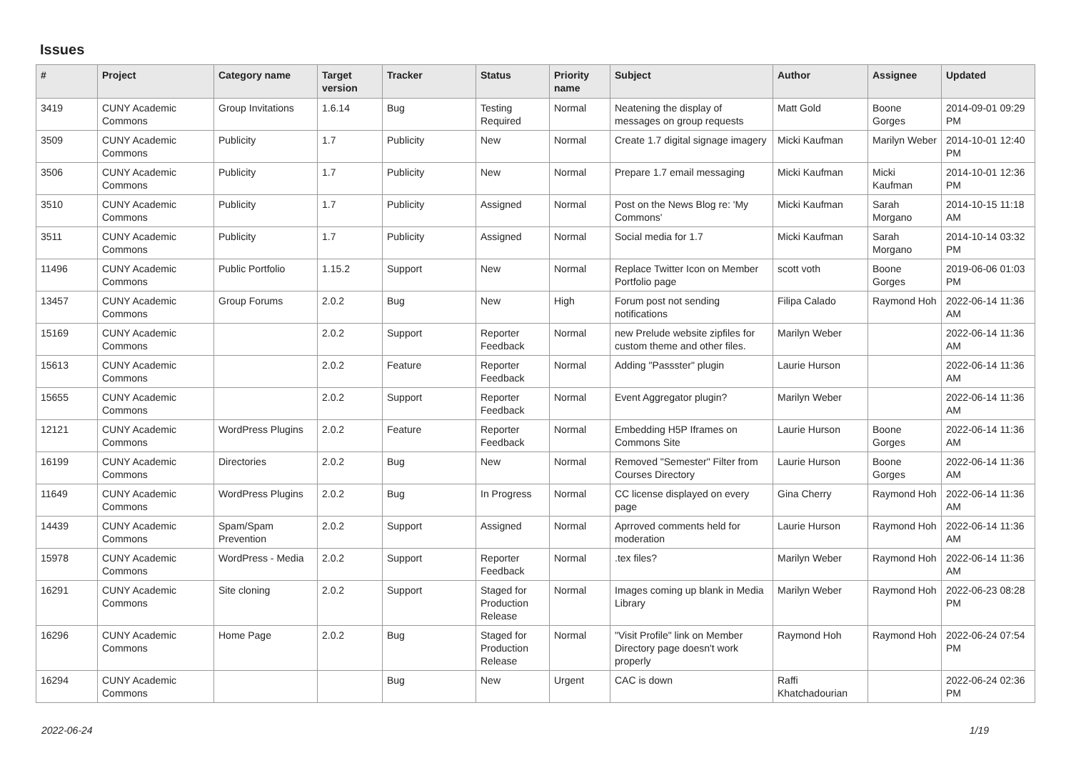Issues
| # | Project | Category name | Target version | Tracker | Status | Priority name | Subject | Author | Assignee | Updated |
| --- | --- | --- | --- | --- | --- | --- | --- | --- | --- | --- |
| 3419 | CUNY Academic Commons | Group Invitations | 1.6.14 | Bug | Testing Required | Normal | Neatening the display of messages on group requests | Matt Gold | Boone Gorges | 2014-09-01 09:29 PM |
| 3509 | CUNY Academic Commons | Publicity | 1.7 | Publicity | New | Normal | Create 1.7 digital signage imagery | Micki Kaufman | Marilyn Weber | 2014-10-01 12:40 PM |
| 3506 | CUNY Academic Commons | Publicity | 1.7 | Publicity | New | Normal | Prepare 1.7 email messaging | Micki Kaufman | Micki Kaufman | 2014-10-01 12:36 PM |
| 3510 | CUNY Academic Commons | Publicity | 1.7 | Publicity | Assigned | Normal | Post on the News Blog re: 'My Commons' | Micki Kaufman | Sarah Morgano | 2014-10-15 11:18 AM |
| 3511 | CUNY Academic Commons | Publicity | 1.7 | Publicity | Assigned | Normal | Social media for 1.7 | Micki Kaufman | Sarah Morgano | 2014-10-14 03:32 PM |
| 11496 | CUNY Academic Commons | Public Portfolio | 1.15.2 | Support | New | Normal | Replace Twitter Icon on Member Portfolio page | scott voth | Boone Gorges | 2019-06-06 01:03 PM |
| 13457 | CUNY Academic Commons | Group Forums | 2.0.2 | Bug | New | High | Forum post not sending notifications | Filipa Calado | Raymond Hoh | 2022-06-14 11:36 AM |
| 15169 | CUNY Academic Commons | | 2.0.2 | Support | Reporter Feedback | Normal | new Prelude website zipfiles for custom theme and other files. | Marilyn Weber | | 2022-06-14 11:36 AM |
| 15613 | CUNY Academic Commons | | 2.0.2 | Feature | Reporter Feedback | Normal | Adding "Passster" plugin | Laurie Hurson | | 2022-06-14 11:36 AM |
| 15655 | CUNY Academic Commons | | 2.0.2 | Support | Reporter Feedback | Normal | Event Aggregator plugin? | Marilyn Weber | | 2022-06-14 11:36 AM |
| 12121 | CUNY Academic Commons | WordPress Plugins | 2.0.2 | Feature | Reporter Feedback | Normal | Embedding H5P Iframes on Commons Site | Laurie Hurson | Boone Gorges | 2022-06-14 11:36 AM |
| 16199 | CUNY Academic Commons | Directories | 2.0.2 | Bug | New | Normal | Removed "Semester" Filter from Courses Directory | Laurie Hurson | Boone Gorges | 2022-06-14 11:36 AM |
| 11649 | CUNY Academic Commons | WordPress Plugins | 2.0.2 | Bug | In Progress | Normal | CC license displayed on every page | Gina Cherry | Raymond Hoh | 2022-06-14 11:36 AM |
| 14439 | CUNY Academic Commons | Spam/Spam Prevention | 2.0.2 | Support | Assigned | Normal | Aprroved comments held for moderation | Laurie Hurson | Raymond Hoh | 2022-06-14 11:36 AM |
| 15978 | CUNY Academic Commons | WordPress - Media | 2.0.2 | Support | Reporter Feedback | Normal | .tex files? | Marilyn Weber | Raymond Hoh | 2022-06-14 11:36 AM |
| 16291 | CUNY Academic Commons | Site cloning | 2.0.2 | Support | Staged for Production Release | Normal | Images coming up blank in Media Library | Marilyn Weber | Raymond Hoh | 2022-06-23 08:28 PM |
| 16296 | CUNY Academic Commons | Home Page | 2.0.2 | Bug | Staged for Production Release | Normal | "Visit Profile" link on Member Directory page doesn't work properly | Raymond Hoh | Raymond Hoh | 2022-06-24 07:54 PM |
| 16294 | CUNY Academic Commons | | | Bug | New | Urgent | CAC is down | Raffi Khatchadourian | | 2022-06-24 02:36 PM |
2022-06-24 1/19